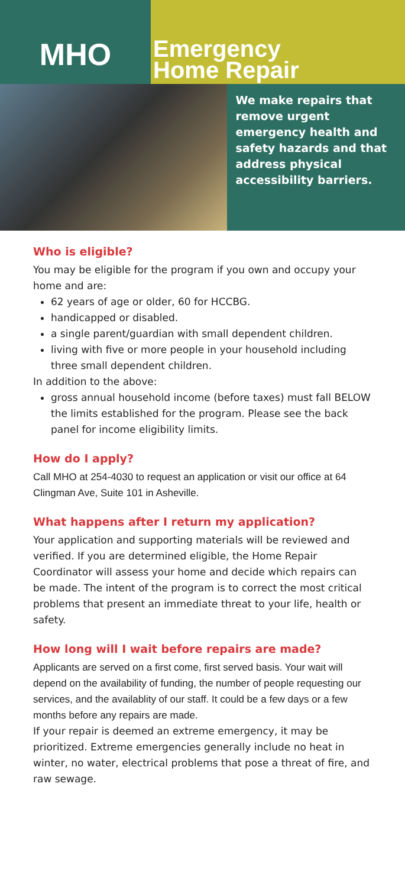MHO
Emergency
Home Repair
We make repairs that remove urgent emergency health and safety hazards and that address physical accessibility barriers.
Who is eligible?
You may be eligible for the program if you own and occupy your home and are:
62 years of age or older, 60 for HCCBG.
handicapped or disabled.
a single parent/guardian with small dependent children.
living with five or more people in your household including three small dependent children.
In addition to the above:
gross annual household income (before taxes) must fall BELOW the limits established for the program. Please see the back panel for income eligibility limits.
How do I apply?
Call MHO at 254-4030 to request an application or visit our office at 64 Clingman Ave, Suite 101 in Asheville.
What happens after I return my application?
Your application and supporting materials will be reviewed and verified. If you are determined eligible, the Home Repair Coordinator will assess your home and decide which repairs can be made. The intent of the program is to correct the most critical problems that present an immediate threat to your life, health or safety.
How long will I wait before repairs are made?
Applicants are served on a first come, first served basis. Your wait will depend on the availability of funding, the number of people requesting our services, and the availablity of our staff. It could be a few days or a few months before any repairs are made.
If your repair is deemed an extreme emergency, it may be prioritized. Extreme emergencies generally include no heat in winter, no water, electrical problems that pose a threat of fire, and raw sewage.